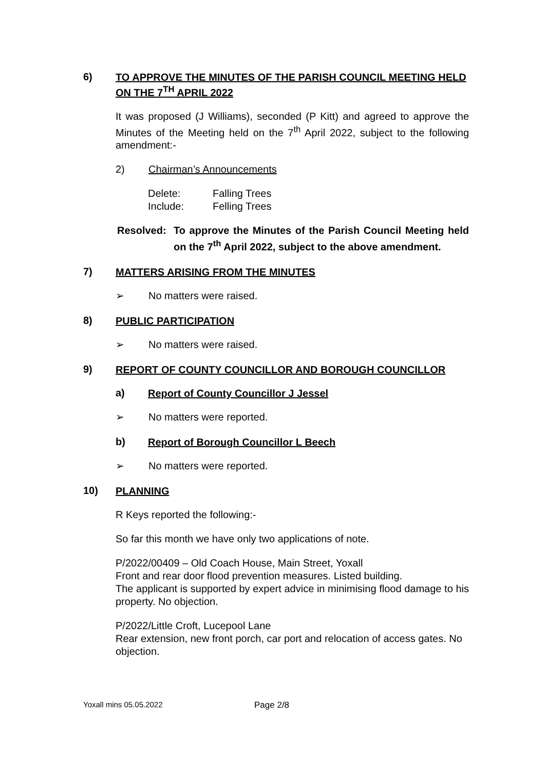6) TO APPROVE THE MINUTES OF THE PARISH COUNCIL MEETING HELD ON THE 7<sup>TH</sup> APRIL 2022
It was proposed (J Williams), seconded (P Kitt) and agreed to approve the Minutes of the Meeting held on the 7<sup>th</sup> April 2022, subject to the following amendment:-
2) Chairman’s Announcements
Delete: Falling Trees
Include: Felling Trees
Resolved: To approve the Minutes of the Parish Council Meeting held on the 7<sup>th</sup> April 2022, subject to the above amendment.
7) MATTERS ARISING FROM THE MINUTES
➢ No matters were raised.
8) PUBLIC PARTICIPATION
➢ No matters were raised.
9) REPORT OF COUNTY COUNCILLOR AND BOROUGH COUNCILLOR
a) Report of County Councillor J Jessel
➢ No matters were reported.
b) Report of Borough Councillor L Beech
➢ No matters were reported.
10) PLANNING
R Keys reported the following:-
So far this month we have only two applications of note.
P/2022/00409 – Old Coach House, Main Street, Yoxall
Front and rear door flood prevention measures. Listed building.
The applicant is supported by expert advice in minimising flood damage to his property. No objection.
P/2022/Little Croft, Lucepool Lane
Rear extension, new front porch, car port and relocation of access gates. No objection.
Yoxall mins 05.05.2022 Page 2/8